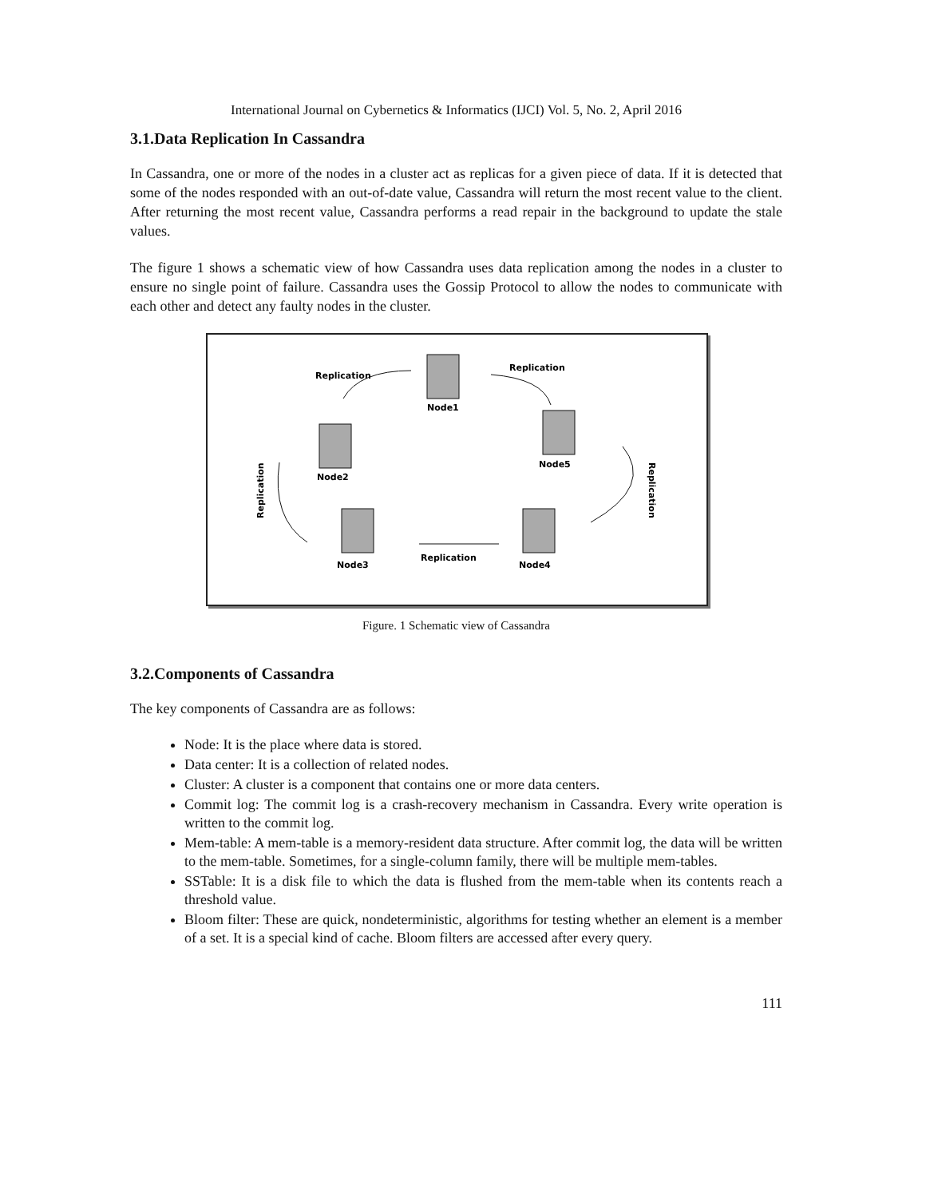International Journal on Cybernetics & Informatics (IJCI) Vol. 5, No. 2, April 2016
3.1.Data Replication In Cassandra
In Cassandra, one or more of the nodes in a cluster act as replicas for a given piece of data. If it is detected that some of the nodes responded with an out-of-date value, Cassandra will return the most recent value to the client. After returning the most recent value, Cassandra performs a read repair in the background to update the stale values.
The figure 1 shows a schematic view of how Cassandra uses data replication among the nodes in a cluster to ensure no single point of failure. Cassandra uses the Gossip Protocol to allow the nodes to communicate with each other and detect any faulty nodes in the cluster.
Node1
Node2
Node5
Node3
Node4
Replication
Replication
Replication
Replication
Replication
Figure. 1 Schematic view of Cassandra
3.2.Components of Cassandra
The key components of Cassandra are as follows:
Node: It is the place where data is stored.
Data center: It is a collection of related nodes.
Cluster: A cluster is a component that contains one or more data centers.
Commit log: The commit log is a crash-recovery mechanism in Cassandra. Every write operation is written to the commit log.
Mem-table: A mem-table is a memory-resident data structure. After commit log, the data will be written to the mem-table. Sometimes, for a single-column family, there will be multiple mem-tables.
SSTable: It is a disk file to which the data is flushed from the mem-table when its contents reach a threshold value.
Bloom filter: These are quick, nondeterministic, algorithms for testing whether an element is a member of a set. It is a special kind of cache. Bloom filters are accessed after every query.
111